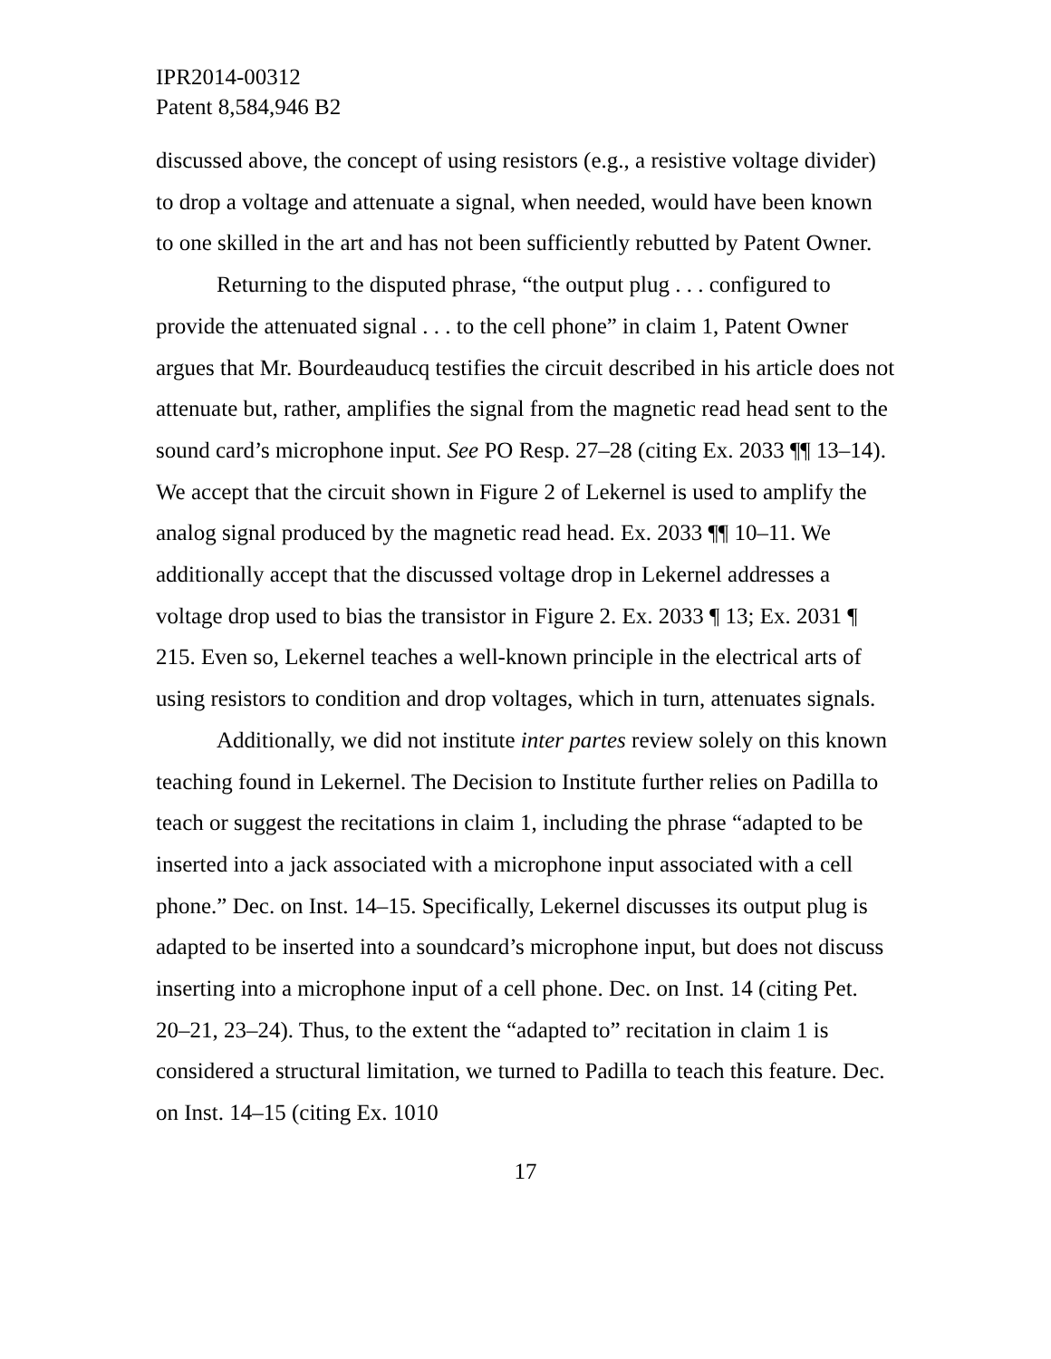IPR2014-00312
Patent 8,584,946 B2
discussed above, the concept of using resistors (e.g., a resistive voltage divider) to drop a voltage and attenuate a signal, when needed, would have been known to one skilled in the art and has not been sufficiently rebutted by Patent Owner.
Returning to the disputed phrase, “the output plug . . . configured to provide the attenuated signal . . . to the cell phone” in claim 1, Patent Owner argues that Mr. Bourdeauducq testifies the circuit described in his article does not attenuate but, rather, amplifies the signal from the magnetic read head sent to the sound card’s microphone input. See PO Resp. 27–28 (citing Ex. 2033 ¶¶ 13–14). We accept that the circuit shown in Figure 2 of Lekernel is used to amplify the analog signal produced by the magnetic read head. Ex. 2033 ¶¶ 10–11. We additionally accept that the discussed voltage drop in Lekernel addresses a voltage drop used to bias the transistor in Figure 2. Ex. 2033 ¶ 13; Ex. 2031 ¶ 215. Even so, Lekernel teaches a well-known principle in the electrical arts of using resistors to condition and drop voltages, which in turn, attenuates signals.
Additionally, we did not institute inter partes review solely on this known teaching found in Lekernel. The Decision to Institute further relies on Padilla to teach or suggest the recitations in claim 1, including the phrase “adapted to be inserted into a jack associated with a microphone input associated with a cell phone.” Dec. on Inst. 14–15. Specifically, Lekernel discusses its output plug is adapted to be inserted into a soundcard’s microphone input, but does not discuss inserting into a microphone input of a cell phone. Dec. on Inst. 14 (citing Pet. 20–21, 23–24). Thus, to the extent the “adapted to” recitation in claim 1 is considered a structural limitation, we turned to Padilla to teach this feature. Dec. on Inst. 14–15 (citing Ex. 1010
17